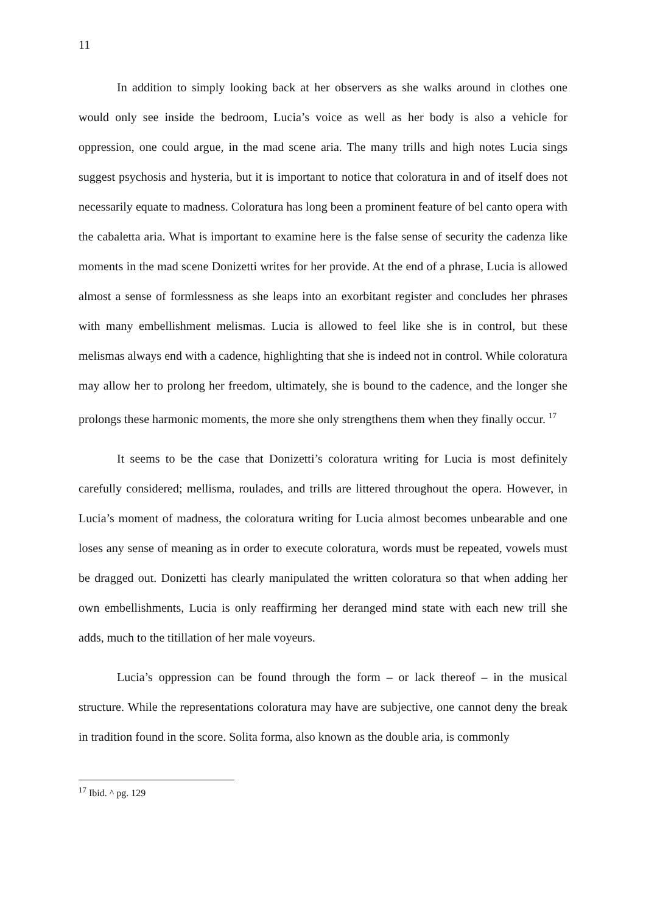11
In addition to simply looking back at her observers as she walks around in clothes one would only see inside the bedroom, Lucia’s voice as well as her body is also a vehicle for oppression, one could argue, in the mad scene aria. The many trills and high notes Lucia sings suggest psychosis and hysteria, but it is important to notice that coloratura in and of itself does not necessarily equate to madness. Coloratura has long been a prominent feature of bel canto opera with the cabaletta aria. What is important to examine here is the false sense of security the cadenza like moments in the mad scene Donizetti writes for her provide. At the end of a phrase, Lucia is allowed almost a sense of formlessness as she leaps into an exorbitant register and concludes her phrases with many embellishment melismas. Lucia is allowed to feel like she is in control, but these melismas always end with a cadence, highlighting that she is indeed not in control. While coloratura may allow her to prolong her freedom, ultimately, she is bound to the cadence, and the longer she prolongs these harmonic moments, the more she only strengthens them when they finally occur. <sup>17</sup>
It seems to be the case that Donizetti’s coloratura writing for Lucia is most definitely carefully considered; mellisma, roulades, and trills are littered throughout the opera. However, in Lucia’s moment of madness, the coloratura writing for Lucia almost becomes unbearable and one loses any sense of meaning as in order to execute coloratura, words must be repeated, vowels must be dragged out. Donizetti has clearly manipulated the written coloratura so that when adding her own embellishments, Lucia is only reaffirming her deranged mind state with each new trill she adds, much to the titillation of her male voyeurs.
Lucia’s oppression can be found through the form – or lack thereof – in the musical structure. While the representations coloratura may have are subjective, one cannot deny the break in tradition found in the score. Solita forma, also known as the double aria, is commonly
<sup>17</sup> Ibid. ^ pg. 129